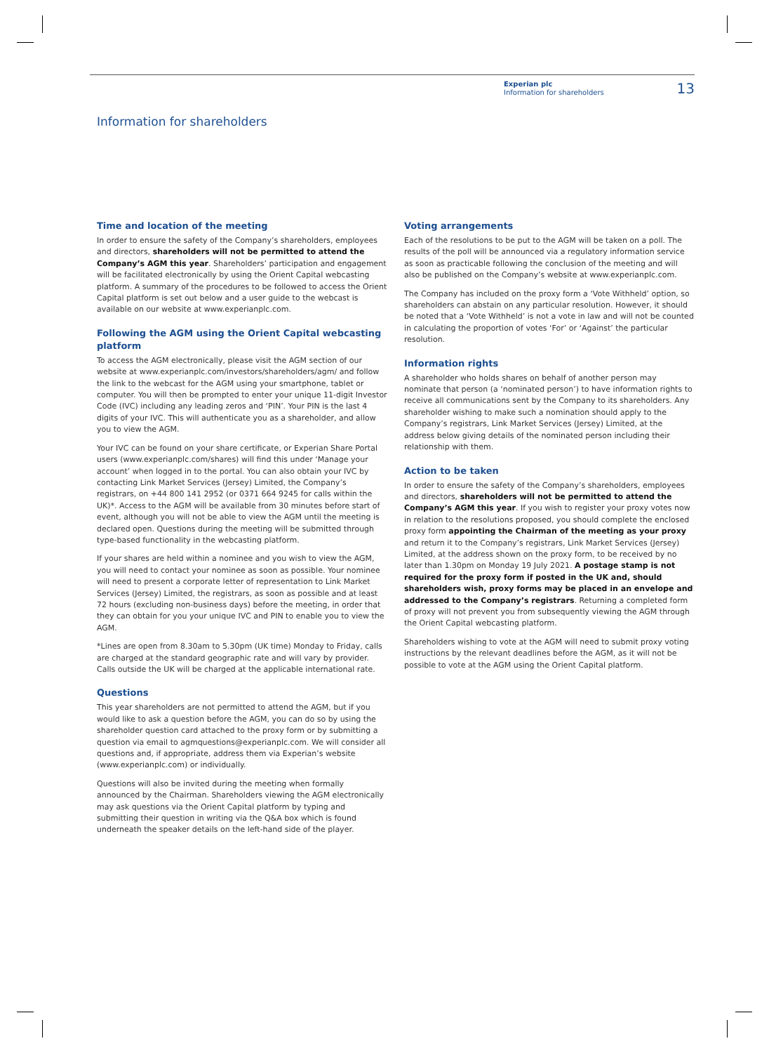Experian plc
Information for shareholders
13
Information for shareholders
Time and location of the meeting
In order to ensure the safety of the Company’s shareholders, employees and directors, shareholders will not be permitted to attend the Company’s AGM this year. Shareholders’ participation and engagement will be facilitated electronically by using the Orient Capital webcasting platform. A summary of the procedures to be followed to access the Orient Capital platform is set out below and a user guide to the webcast is available on our website at www.experianplc.com.
Following the AGM using the Orient Capital webcasting platform
To access the AGM electronically, please visit the AGM section of our website at www.experianplc.com/investors/shareholders/agm/ and follow the link to the webcast for the AGM using your smartphone, tablet or computer. You will then be prompted to enter your unique 11-digit Investor Code (IVC) including any leading zeros and ‘PIN’. Your PIN is the last 4 digits of your IVC. This will authenticate you as a shareholder, and allow you to view the AGM.
Your IVC can be found on your share certificate, or Experian Share Portal users (www.experianplc.com/shares) will find this under ‘Manage your account’ when logged in to the portal. You can also obtain your IVC by contacting Link Market Services (Jersey) Limited, the Company’s registrars, on +44 800 141 2952 (or 0371 664 9245 for calls within the UK)*. Access to the AGM will be available from 30 minutes before start of event, although you will not be able to view the AGM until the meeting is declared open. Questions during the meeting will be submitted through type-based functionality in the webcasting platform.
If your shares are held within a nominee and you wish to view the AGM, you will need to contact your nominee as soon as possible. Your nominee will need to present a corporate letter of representation to Link Market Services (Jersey) Limited, the registrars, as soon as possible and at least 72 hours (excluding non-business days) before the meeting, in order that they can obtain for you your unique IVC and PIN to enable you to view the AGM.
*Lines are open from 8.30am to 5.30pm (UK time) Monday to Friday, calls are charged at the standard geographic rate and will vary by provider. Calls outside the UK will be charged at the applicable international rate.
Questions
This year shareholders are not permitted to attend the AGM, but if you would like to ask a question before the AGM, you can do so by using the shareholder question card attached to the proxy form or by submitting a question via email to agmquestions@experianplc.com. We will consider all questions and, if appropriate, address them via Experian’s website (www.experianplc.com) or individually.
Questions will also be invited during the meeting when formally announced by the Chairman. Shareholders viewing the AGM electronically may ask questions via the Orient Capital platform by typing and submitting their question in writing via the Q&A box which is found underneath the speaker details on the left-hand side of the player.
Voting arrangements
Each of the resolutions to be put to the AGM will be taken on a poll. The results of the poll will be announced via a regulatory information service as soon as practicable following the conclusion of the meeting and will also be published on the Company’s website at www.experianplc.com.
The Company has included on the proxy form a ‘Vote Withheld’ option, so shareholders can abstain on any particular resolution. However, it should be noted that a ‘Vote Withheld’ is not a vote in law and will not be counted in calculating the proportion of votes ‘For’ or ‘Against’ the particular resolution.
Information rights
A shareholder who holds shares on behalf of another person may nominate that person (a ‘nominated person’) to have information rights to receive all communications sent by the Company to its shareholders. Any shareholder wishing to make such a nomination should apply to the Company’s registrars, Link Market Services (Jersey) Limited, at the address below giving details of the nominated person including their relationship with them.
Action to be taken
In order to ensure the safety of the Company’s shareholders, employees and directors, shareholders will not be permitted to attend the Company’s AGM this year. If you wish to register your proxy votes now in relation to the resolutions proposed, you should complete the enclosed proxy form appointing the Chairman of the meeting as your proxy and return it to the Company’s registrars, Link Market Services (Jersey) Limited, at the address shown on the proxy form, to be received by no later than 1.30pm on Monday 19 July 2021. A postage stamp is not required for the proxy form if posted in the UK and, should shareholders wish, proxy forms may be placed in an envelope and addressed to the Company’s registrars. Returning a completed form of proxy will not prevent you from subsequently viewing the AGM through the Orient Capital webcasting platform.
Shareholders wishing to vote at the AGM will need to submit proxy voting instructions by the relevant deadlines before the AGM, as it will not be possible to vote at the AGM using the Orient Capital platform.